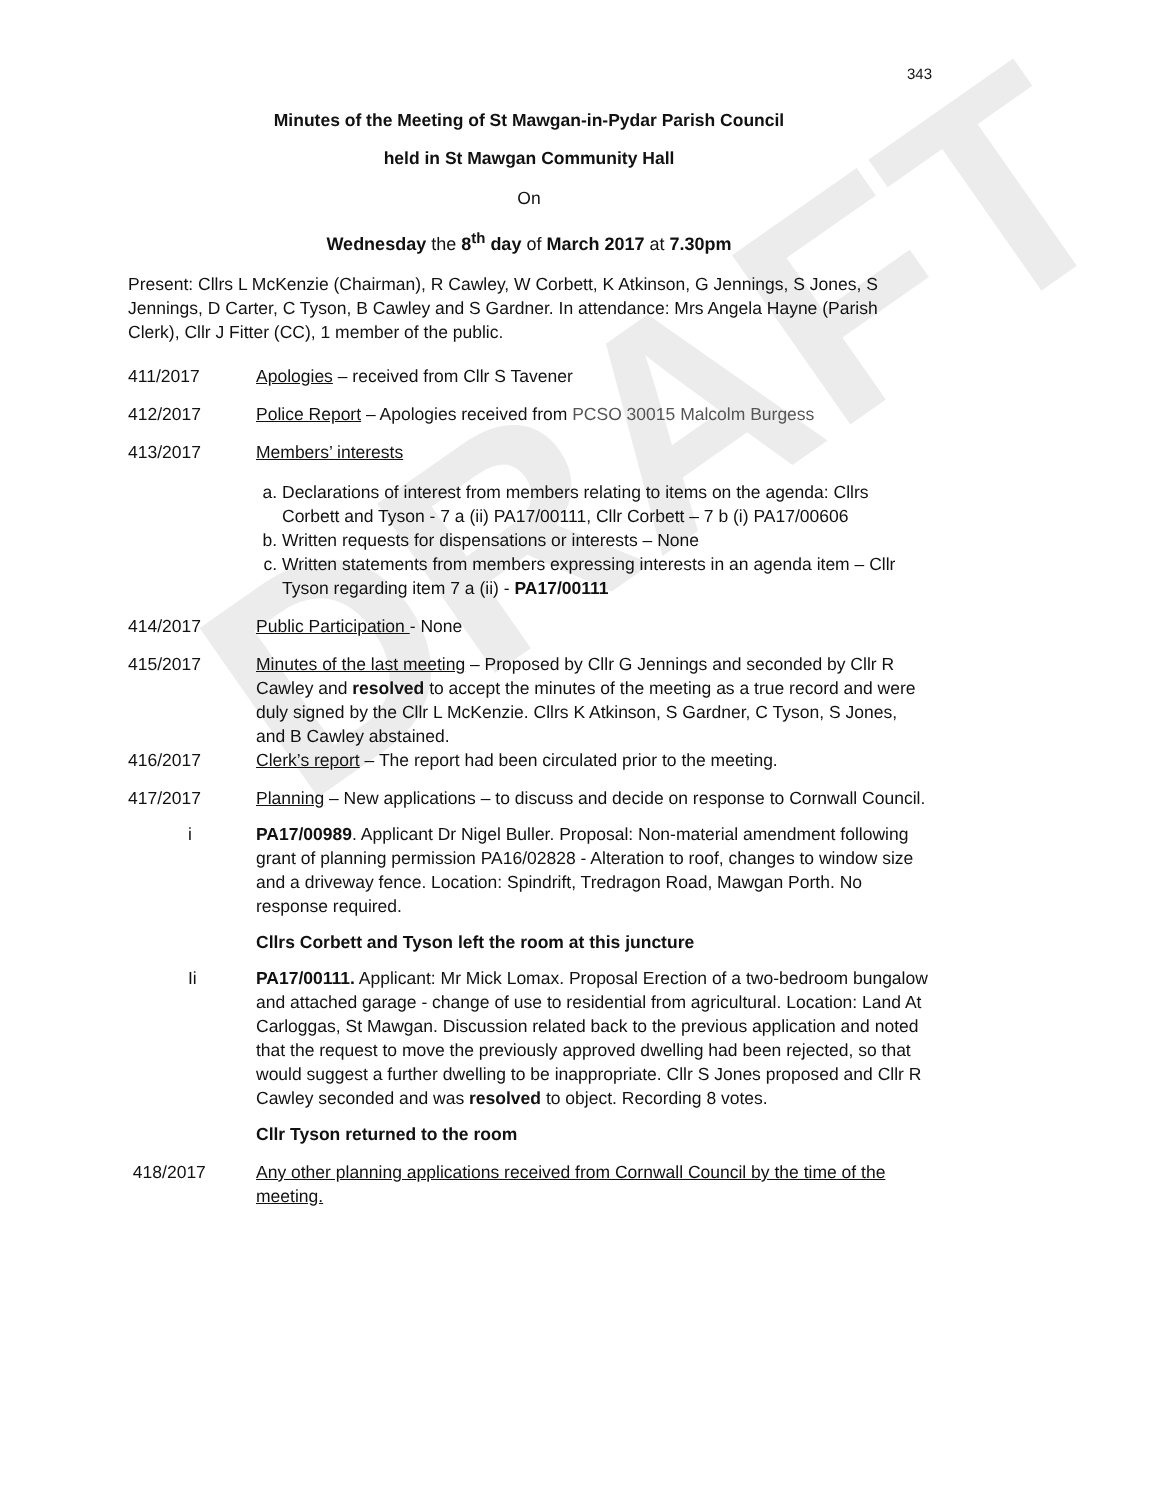DRAFT
343
Minutes of the Meeting of St Mawgan-in-Pydar Parish Council
held in St Mawgan Community Hall
On
Wednesday the 8<sup>th</sup> day of March 2017 at 7.30pm
Present: Cllrs L McKenzie (Chairman), R Cawley, W Corbett, K Atkinson, G Jennings, S Jones, S Jennings, D Carter, C Tyson, B Cawley and S Gardner. In attendance: Mrs Angela Hayne (Parish Clerk), Cllr J Fitter (CC), 1 member of the public.
411/2017 Apologies – received from Cllr S Tavener
412/2017 Police Report – Apologies received from PCSO 30015 Malcolm Burgess
413/2017 Members’ interests
a. Declarations of interest from members relating to items on the agenda: Cllrs Corbett and Tyson - 7 a (ii) PA17/00111, Cllr Corbett – 7 b (i) PA17/00606
b. Written requests for dispensations or interests – None
c. Written statements from members expressing interests in an agenda item – Cllr Tyson regarding item 7 a (ii) - PA17/00111
414/2017 Public Participation - None
415/2017 Minutes of the last meeting – Proposed by Cllr G Jennings and seconded by Cllr R Cawley and resolved to accept the minutes of the meeting as a true record and were duly signed by the Cllr L McKenzie. Cllrs K Atkinson, S Gardner, C Tyson, S Jones, and B Cawley abstained.
416/2017 Clerk’s report – The report had been circulated prior to the meeting.
417/2017 Planning – New applications – to discuss and decide on response to Cornwall Council.
i PA17/00989. Applicant Dr Nigel Buller. Proposal: Non-material amendment following grant of planning permission PA16/02828 - Alteration to roof, changes to window size and a driveway fence. Location: Spindrift, Tredragon Road, Mawgan Porth. No response required.
Cllrs Corbett and Tyson left the room at this juncture
Ii PA17/00111. Applicant: Mr Mick Lomax. Proposal Erection of a two-bedroom bungalow and attached garage - change of use to residential from agricultural. Location: Land At Carloggas, St Mawgan. Discussion related back to the previous application and noted that the request to move the previously approved dwelling had been rejected, so that would suggest a further dwelling to be inappropriate. Cllr S Jones proposed and Cllr R Cawley seconded and was resolved to object. Recording 8 votes.
Cllr Tyson returned to the room
418/2017 Any other planning applications received from Cornwall Council by the time of the meeting.